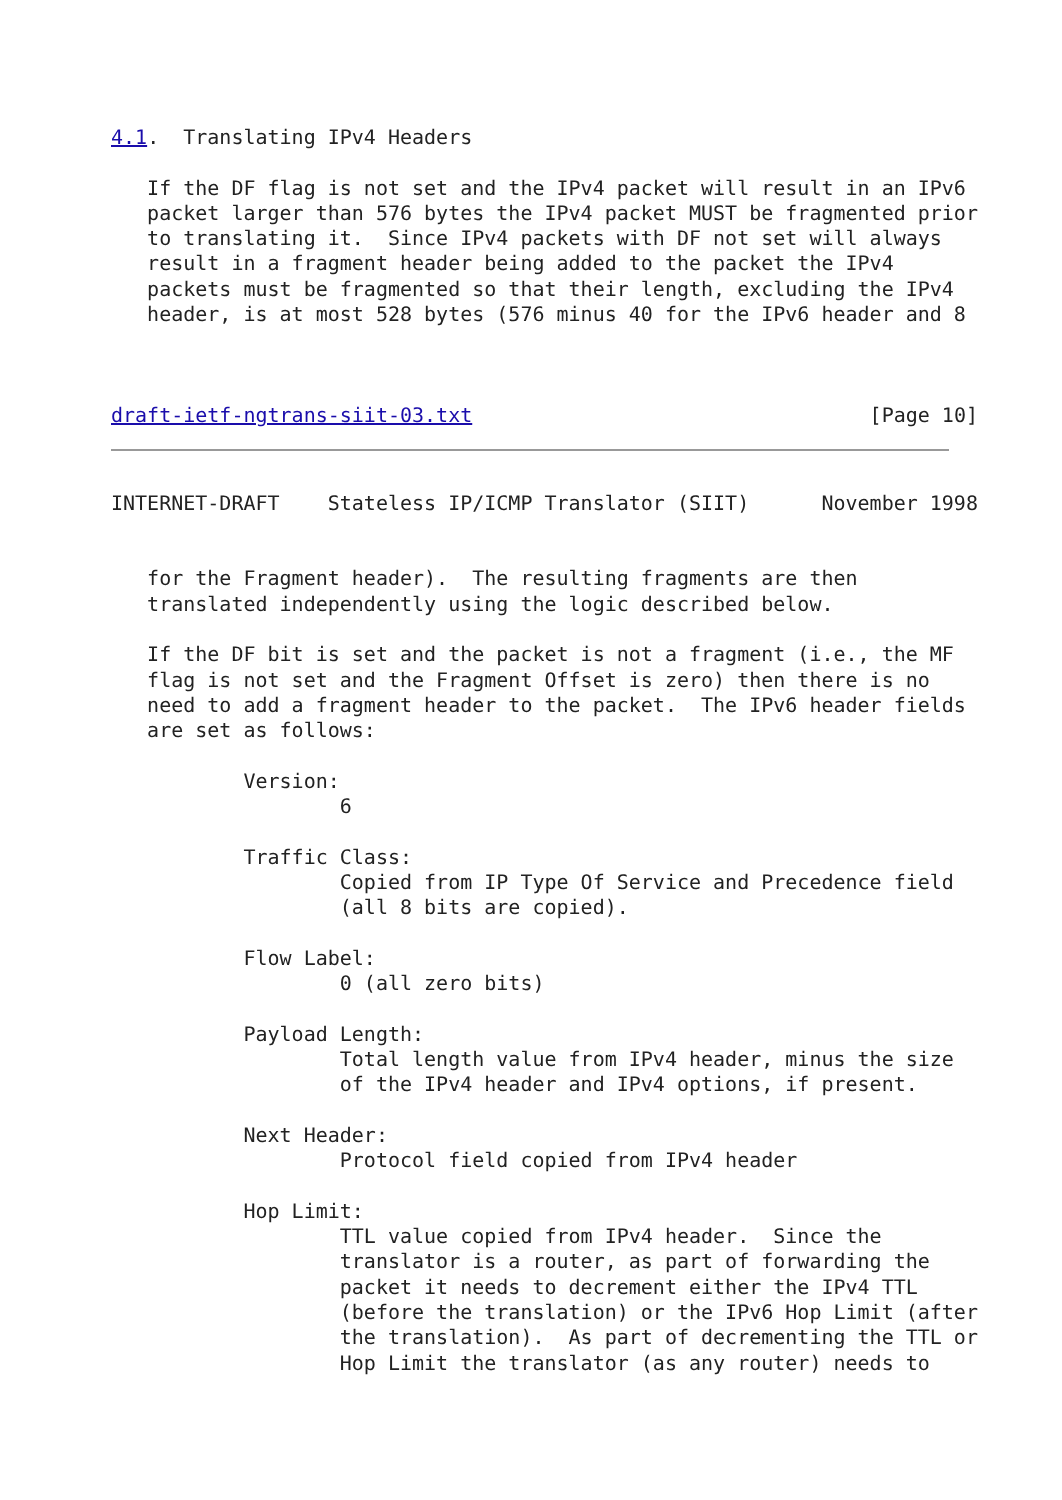4.1.  Translating IPv4 Headers

   If the DF flag is not set and the IPv4 packet will result in an IPv6
   packet larger than 576 bytes the IPv4 packet MUST be fragmented prior
   to translating it.  Since IPv4 packets with DF not set will always
   result in a fragment header being added to the packet the IPv4
   packets must be fragmented so that their length, excluding the IPv4
   header, is at most 528 bytes (576 minus 40 for the IPv6 header and 8



draft-ietf-ngtrans-siit-03.txt                                 [Page 10]
INTERNET-DRAFT    Stateless IP/ICMP Translator (SIIT)      November 1998


   for the Fragment header).  The resulting fragments are then
   translated independently using the logic described below.

   If the DF bit is set and the packet is not a fragment (i.e., the MF
   flag is not set and the Fragment Offset is zero) then there is no
   need to add a fragment header to the packet.  The IPv6 header fields
   are set as follows:

           Version:
                   6

           Traffic Class:
                   Copied from IP Type Of Service and Precedence field
                   (all 8 bits are copied).

           Flow Label:
                   0 (all zero bits)

           Payload Length:
                   Total length value from IPv4 header, minus the size
                   of the IPv4 header and IPv4 options, if present.

           Next Header:
                   Protocol field copied from IPv4 header

           Hop Limit:
                   TTL value copied from IPv4 header.  Since the
                   translator is a router, as part of forwarding the
                   packet it needs to decrement either the IPv4 TTL
                   (before the translation) or the IPv6 Hop Limit (after
                   the translation).  As part of decrementing the TTL or
                   Hop Limit the translator (as any router) needs to